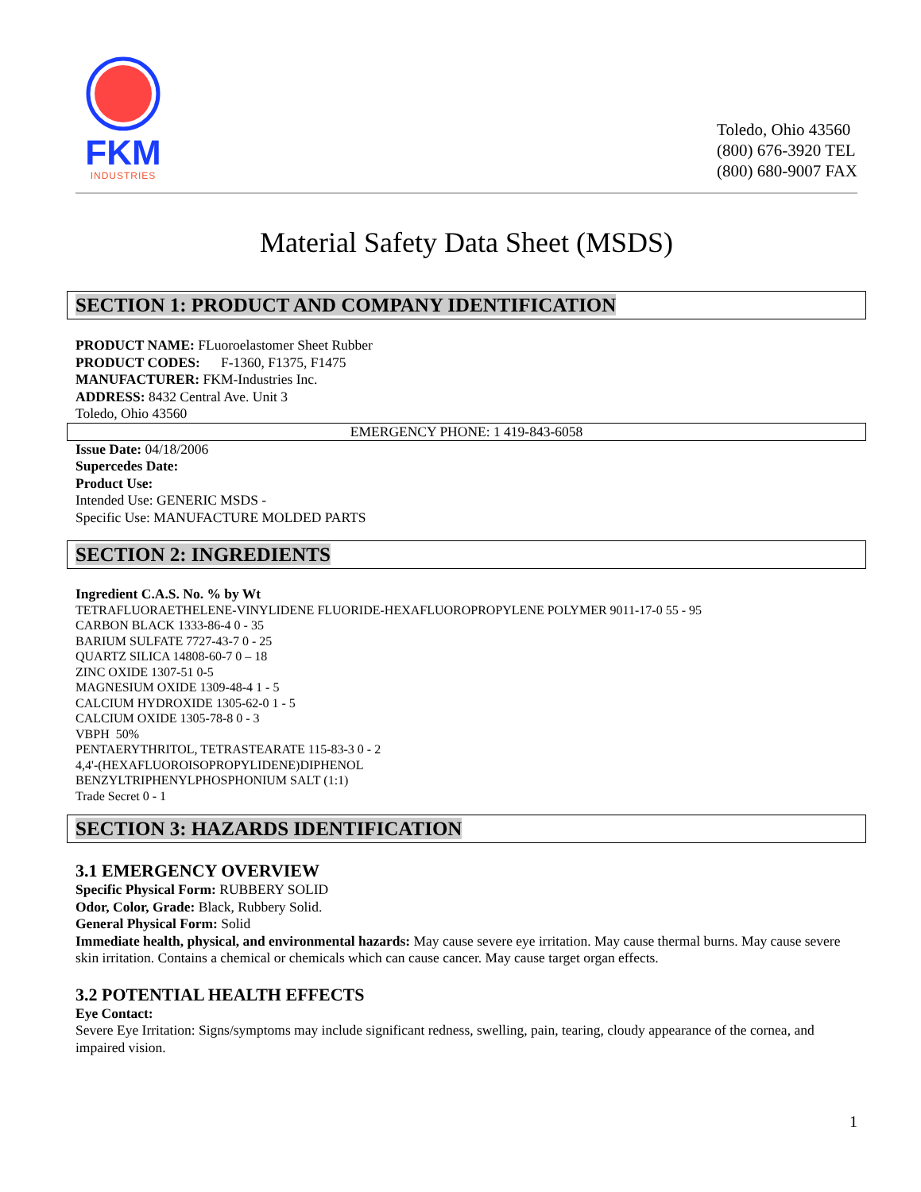FKM
INDUSTRIES
Toledo, Ohio 43560
(800) 676-3920 TEL
(800) 680-9007 FAX
Material Safety Data Sheet (MSDS)
SECTION 1: PRODUCT AND COMPANY IDENTIFICATION
PRODUCT NAME: FLuoroelastomer Sheet Rubber
PRODUCT CODES: F-1360, F1375, F1475
MANUFACTURER: FKM-Industries Inc.
ADDRESS: 8432 Central Ave. Unit 3
Toledo, Ohio 43560
EMERGENCY PHONE: 1 419-843-6058
Issue Date: 04/18/2006
Supercedes Date:
Product Use:
Intended Use: GENERIC MSDS -
Specific Use: MANUFACTURE MOLDED PARTS
SECTION 2: INGREDIENTS
Ingredient C.A.S. No. % by Wt
TETRAFLUORAETHELENE-VINYLIDENE FLUORIDE-HEXAFLUOROPROPYLENE POLYMER 9011-17-0 55 - 95
CARBON BLACK 1333-86-4 0 - 35
BARIUM SULFATE 7727-43-7 0 - 25
QUARTZ SILICA 14808-60-7 0 – 18
ZINC OXIDE 1307-51 0-5
MAGNESIUM OXIDE 1309-48-4 1 - 5
CALCIUM HYDROXIDE 1305-62-0 1 - 5
CALCIUM OXIDE 1305-78-8 0 - 3
VBPH 50%
PENTAERYTHRITOL, TETRASTEARATE 115-83-3 0 - 2
4,4'-(HEXAFLUOROISOPROPYLIDENE)DIPHENOL
BENZYLTRIPHENYLPHOSPHONIUM SALT (1:1)
Trade Secret 0 - 1
SECTION 3: HAZARDS IDENTIFICATION
3.1 EMERGENCY OVERVIEW
Specific Physical Form: RUBBERY SOLID
Odor, Color, Grade: Black, Rubbery Solid.
General Physical Form: Solid
Immediate health, physical, and environmental hazards: May cause severe eye irritation. May cause thermal burns. May cause severe skin irritation. Contains a chemical or chemicals which can cause cancer. May cause target organ effects.
3.2 POTENTIAL HEALTH EFFECTS
Eye Contact:
Severe Eye Irritation: Signs/symptoms may include significant redness, swelling, pain, tearing, cloudy appearance of the cornea, and impaired vision.
1